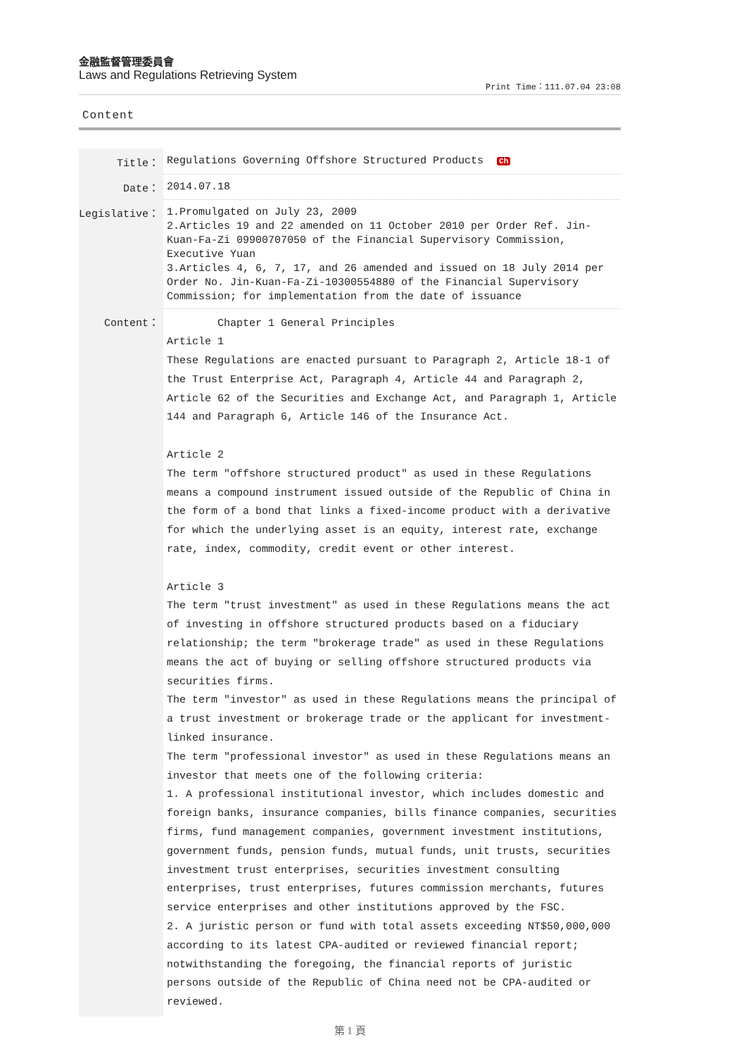金融監督管理委員會
Laws and Regulations Retrieving System
Print Time：111.07.04 23:08
Content
| Title： | Regulations Governing Offshore Structured Products Ch |
| Date： | 2014.07.18 |
| Legislative： | 1.Promulgated on July 23, 2009 2.Articles 19 and 22 amended on 11 October 2010 per Order Ref. Jin-Kuan-Fa-Zi 09900707050 of the Financial Supervisory Commission, Executive Yuan 3.Articles 4, 6, 7, 17, and 26 amended and issued on 18 July 2014 per Order No. Jin-Kuan-Fa-Zi-10300554880 of the Financial Supervisory Commission; for implementation from the date of issuance |
| Content： | Chapter 1 General Principles Article 1 These Regulations are enacted pursuant to Paragraph 2, Article 18-1 of the Trust Enterprise Act, Paragraph 4, Article 44 and Paragraph 2, Article 62 of the Securities and Exchange Act, and Paragraph 1, Article 144 and Paragraph 6, Article 146 of the Insurance Act. Article 2 The term "offshore structured product" as used in these Regulations means a compound instrument issued outside of the Republic of China in the form of a bond that links a fixed-income product with a derivative for which the underlying asset is an equity, interest rate, exchange rate, index, commodity, credit event or other interest. Article 3 The term "trust investment" as used in these Regulations means the act of investing in offshore structured products based on a fiduciary relationship; the term "brokerage trade" as used in these Regulations means the act of buying or selling offshore structured products via securities firms. The term "investor" as used in these Regulations means the principal of a trust investment or brokerage trade or the applicant for investment-linked insurance. The term "professional investor" as used in these Regulations means an investor that meets one of the following criteria: 1. A professional institutional investor, which includes domestic and foreign banks, insurance companies, bills finance companies, securities firms, fund management companies, government investment institutions, government funds, pension funds, mutual funds, unit trusts, securities investment trust enterprises, securities investment consulting enterprises, trust enterprises, futures commission merchants, futures service enterprises and other institutions approved by the FSC. 2. A juristic person or fund with total assets exceeding NT$50,000,000 according to its latest CPA-audited or reviewed financial report; notwithstanding the foregoing, the financial reports of juristic persons outside of the Republic of China need not be CPA-audited or reviewed. |
第 1 頁